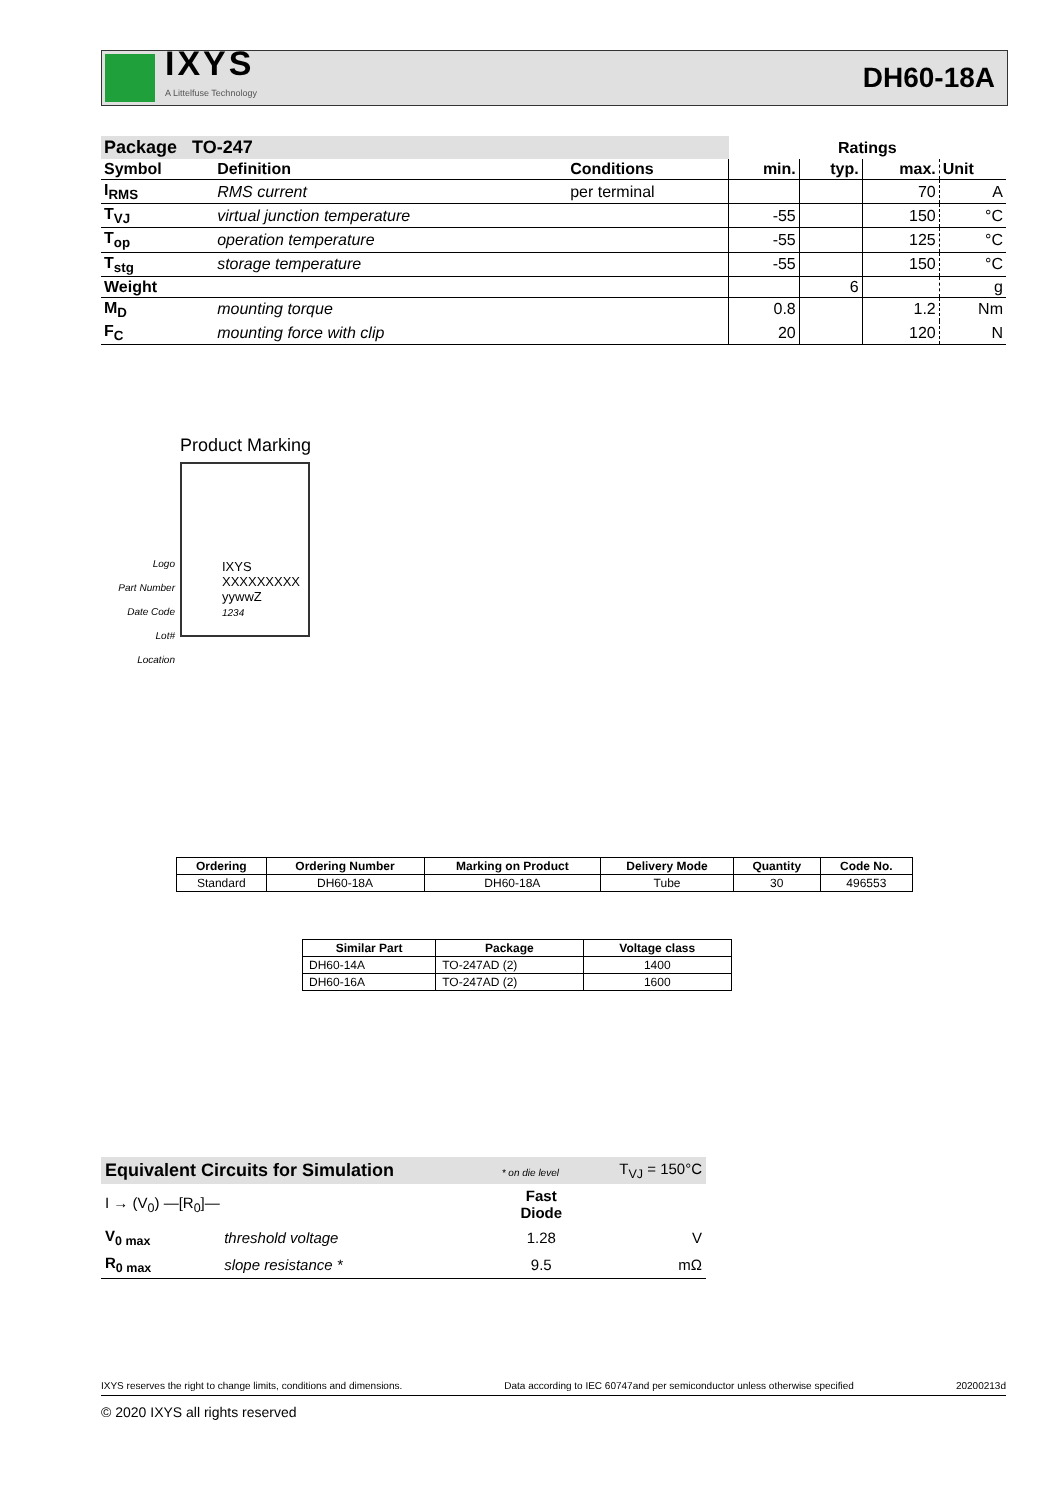IXYS
A Littelfuse Technology
DH60-18A
| Package TO-247 | | | Ratings | | | |
| --- | --- | --- | --- | --- | --- | --- |
| Symbol | Definition | Conditions | min. | typ. | max. | Unit |
| I<sub>RMS</sub> | RMS current | per terminal | | | 70 | A |
| T<sub>VJ</sub> | virtual junction temperature | | -55 | | 150 | °C |
| T<sub>op</sub> | operation temperature | | -55 | | 125 | °C |
| T<sub>stg</sub> | storage temperature | | -55 | | 150 | °C |
| Weight | | | | 6 | | g |
| M<sub>D</sub> | mounting torque | | 0.8 | | 1.2 | Nm |
| F<sub>C</sub> | mounting force with clip | | 20 | | 120 | N |
Product Marking
Logo
Part Number
Date Code
Lot#
Location
IXYS
XXXXXXXXX
yywwZ
1234
| Ordering | Ordering Number | Marking on Product | Delivery Mode | Quantity | Code No. |
| --- | --- | --- | --- | --- | --- |
| Standard | DH60-18A | DH60-18A | Tube | 30 | 496553 |
| Similar Part | Package | Voltage class |
| --- | --- | --- |
| DH60-14A | TO-247AD (2) | 1400 |
| DH60-16A | TO-247AD (2) | 1600 |
| Equivalent Circuits for Simulation | | * on die level | T<sub>VJ</sub> = 150°C |
| I → (V<sub>0</sub>) —[R<sub>0</sub>]— | | Fast Diode | |
| V<sub>0 max</sub> | threshold voltage | 1.28 | V |
| R<sub>0 max</sub> | slope resistance * | 9.5 | mΩ |
IXYS reserves the right to change limits, conditions and dimensions. Data according to IEC 60747and per semiconductor unless otherwise specified 20200213d
© 2020 IXYS all rights reserved